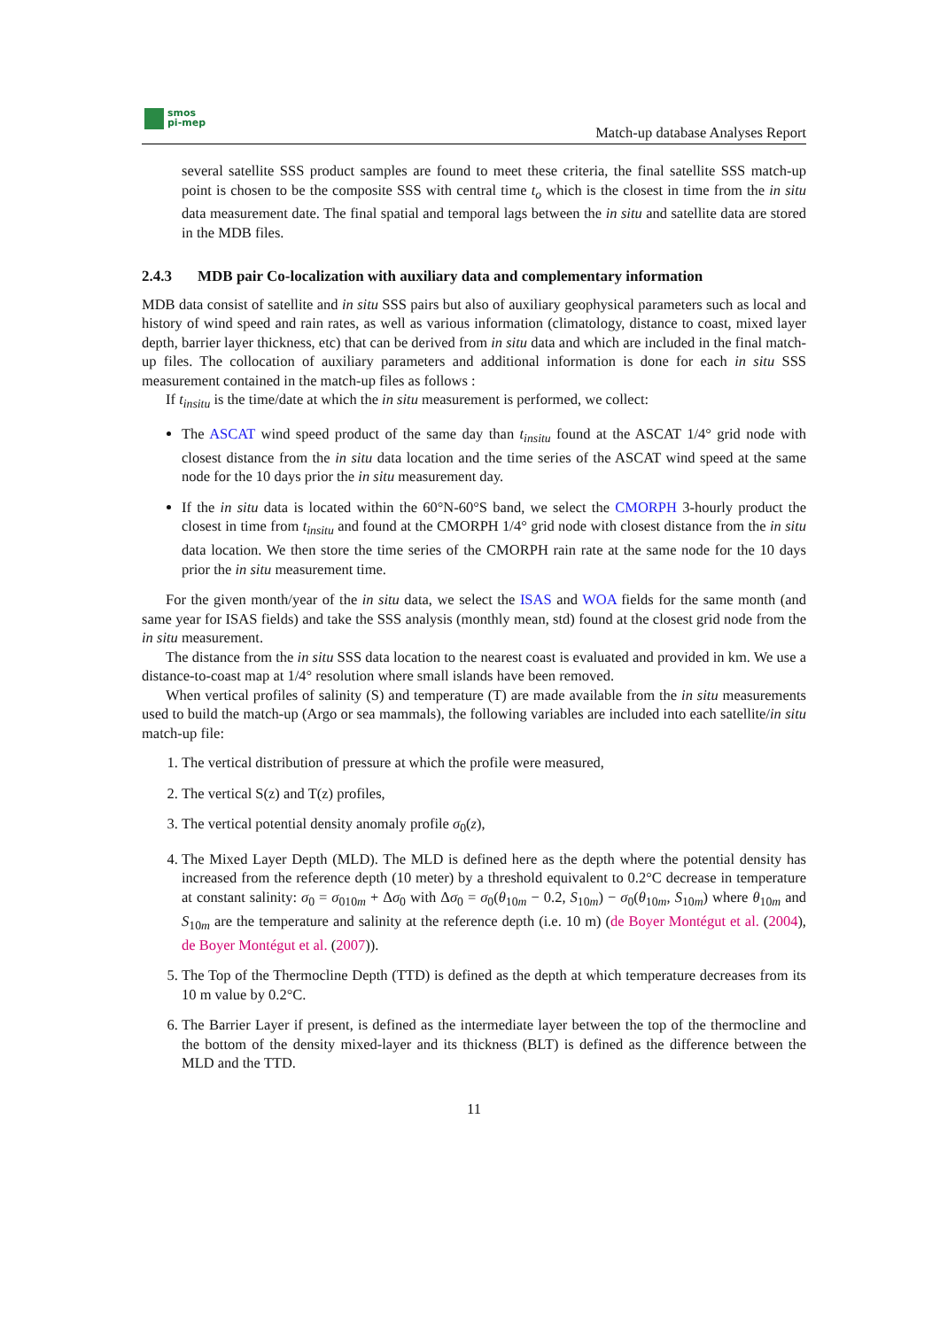smos
pi-mep
Match-up database Analyses Report
several satellite SSS product samples are found to meet these criteria, the final satellite SSS match-up point is chosen to be the composite SSS with central time t<sub>o</sub> which is the closest in time from the in situ data measurement date. The final spatial and temporal lags between the in situ and satellite data are stored in the MDB files.
2.4.3 MDB pair Co-localization with auxiliary data and complementary information
MDB data consist of satellite and in situ SSS pairs but also of auxiliary geophysical parameters such as local and history of wind speed and rain rates, as well as various information (climatology, distance to coast, mixed layer depth, barrier layer thickness, etc) that can be derived from in situ data and which are included in the final match-up files. The collocation of auxiliary parameters and additional information is done for each in situ SSS measurement contained in the match-up files as follows :
If t<sub>insitu</sub> is the time/date at which the in situ measurement is performed, we collect:
The ASCAT wind speed product of the same day than t<sub>insitu</sub> found at the ASCAT 1/4° grid node with closest distance from the in situ data location and the time series of the ASCAT wind speed at the same node for the 10 days prior the in situ measurement day.
If the in situ data is located within the 60°N-60°S band, we select the CMORPH 3-hourly product the closest in time from t<sub>insitu</sub> and found at the CMORPH 1/4° grid node with closest distance from the in situ data location. We then store the time series of the CMORPH rain rate at the same node for the 10 days prior the in situ measurement time.
For the given month/year of the in situ data, we select the ISAS and WOA fields for the same month (and same year for ISAS fields) and take the SSS analysis (monthly mean, std) found at the closest grid node from the in situ measurement.
The distance from the in situ SSS data location to the nearest coast is evaluated and provided in km. We use a distance-to-coast map at 1/4° resolution where small islands have been removed.
When vertical profiles of salinity (S) and temperature (T) are made available from the in situ measurements used to build the match-up (Argo or sea mammals), the following variables are included into each satellite/in situ match-up file:
1. The vertical distribution of pressure at which the profile were measured,
2. The vertical S(z) and T(z) profiles,
3. The vertical potential density anomaly profile σ<sub>0</sub>(z),
4. The Mixed Layer Depth (MLD). The MLD is defined here as the depth where the potential density has increased from the reference depth (10 meter) by a threshold equivalent to 0.2°C decrease in temperature at constant salinity: σ<sub>0</sub> = σ<sub>010m</sub> + Δσ<sub>0</sub> with Δσ<sub>0</sub> = σ<sub>0</sub>(θ<sub>10m</sub> − 0.2, S<sub>10m</sub>) − σ<sub>0</sub>(θ<sub>10m</sub>, S<sub>10m</sub>) where θ<sub>10m</sub> and S<sub>10m</sub> are the temperature and salinity at the reference depth (i.e. 10 m) (de Boyer Montégut et al. (2004), de Boyer Montégut et al. (2007)).
5. The Top of the Thermocline Depth (TTD) is defined as the depth at which temperature decreases from its 10 m value by 0.2°C.
6. The Barrier Layer if present, is defined as the intermediate layer between the top of the thermocline and the bottom of the density mixed-layer and its thickness (BLT) is defined as the difference between the MLD and the TTD.
11